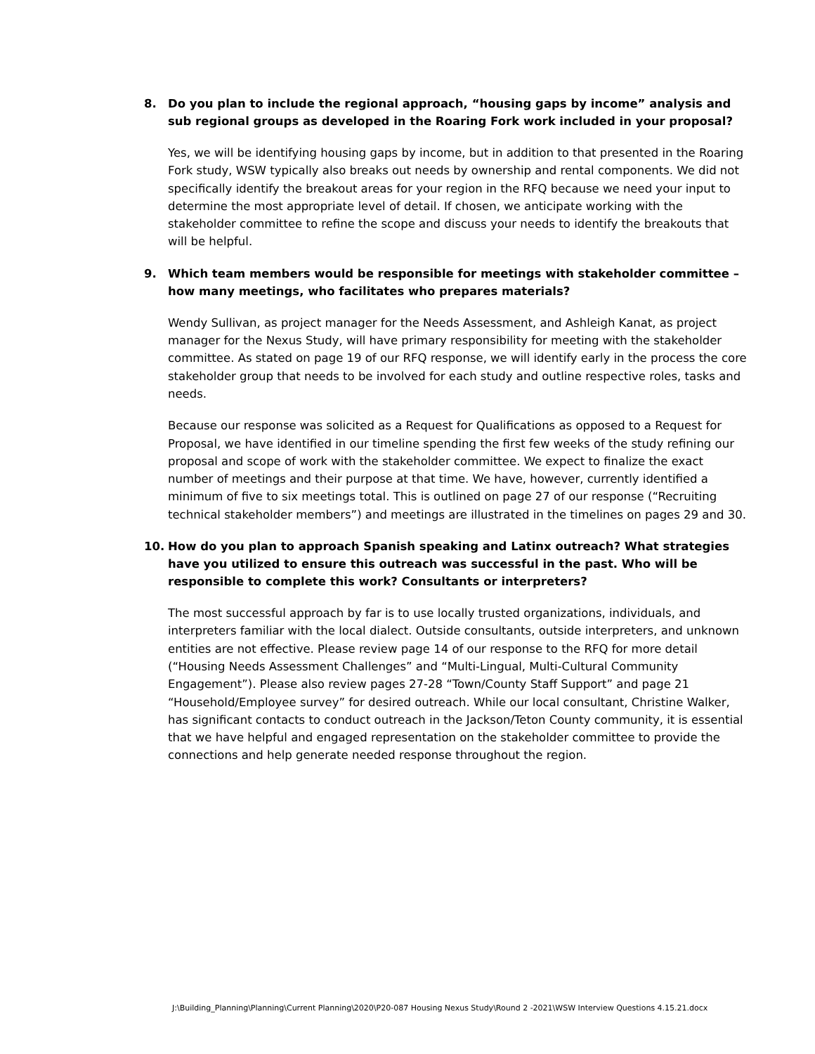8. Do you plan to include the regional approach, “housing gaps by income” analysis and sub regional groups as developed in the Roaring Fork work included in your proposal?
Yes, we will be identifying housing gaps by income, but in addition to that presented in the Roaring Fork study, WSW typically also breaks out needs by ownership and rental components. We did not specifically identify the breakout areas for your region in the RFQ because we need your input to determine the most appropriate level of detail. If chosen, we anticipate working with the stakeholder committee to refine the scope and discuss your needs to identify the breakouts that will be helpful.
9. Which team members would be responsible for meetings with stakeholder committee – how many meetings, who facilitates who prepares materials?
Wendy Sullivan, as project manager for the Needs Assessment, and Ashleigh Kanat, as project manager for the Nexus Study, will have primary responsibility for meeting with the stakeholder committee. As stated on page 19 of our RFQ response, we will identify early in the process the core stakeholder group that needs to be involved for each study and outline respective roles, tasks and needs.
Because our response was solicited as a Request for Qualifications as opposed to a Request for Proposal, we have identified in our timeline spending the first few weeks of the study refining our proposal and scope of work with the stakeholder committee. We expect to finalize the exact number of meetings and their purpose at that time. We have, however, currently identified a minimum of five to six meetings total. This is outlined on page 27 of our response (“Recruiting technical stakeholder members”) and meetings are illustrated in the timelines on pages 29 and 30.
10. How do you plan to approach Spanish speaking and Latinx outreach? What strategies have you utilized to ensure this outreach was successful in the past. Who will be responsible to complete this work? Consultants or interpreters?
The most successful approach by far is to use locally trusted organizations, individuals, and interpreters familiar with the local dialect. Outside consultants, outside interpreters, and unknown entities are not effective. Please review page 14 of our response to the RFQ for more detail (“Housing Needs Assessment Challenges” and “Multi-Lingual, Multi-Cultural Community Engagement”). Please also review pages 27-28 “Town/County Staff Support” and page 21 “Household/Employee survey” for desired outreach. While our local consultant, Christine Walker, has significant contacts to conduct outreach in the Jackson/Teton County community, it is essential that we have helpful and engaged representation on the stakeholder committee to provide the connections and help generate needed response throughout the region.
J:\Building_Planning\Planning\Current Planning\2020\P20-087 Housing Nexus Study\Round 2 -2021\WSW Interview Questions 4.15.21.docx